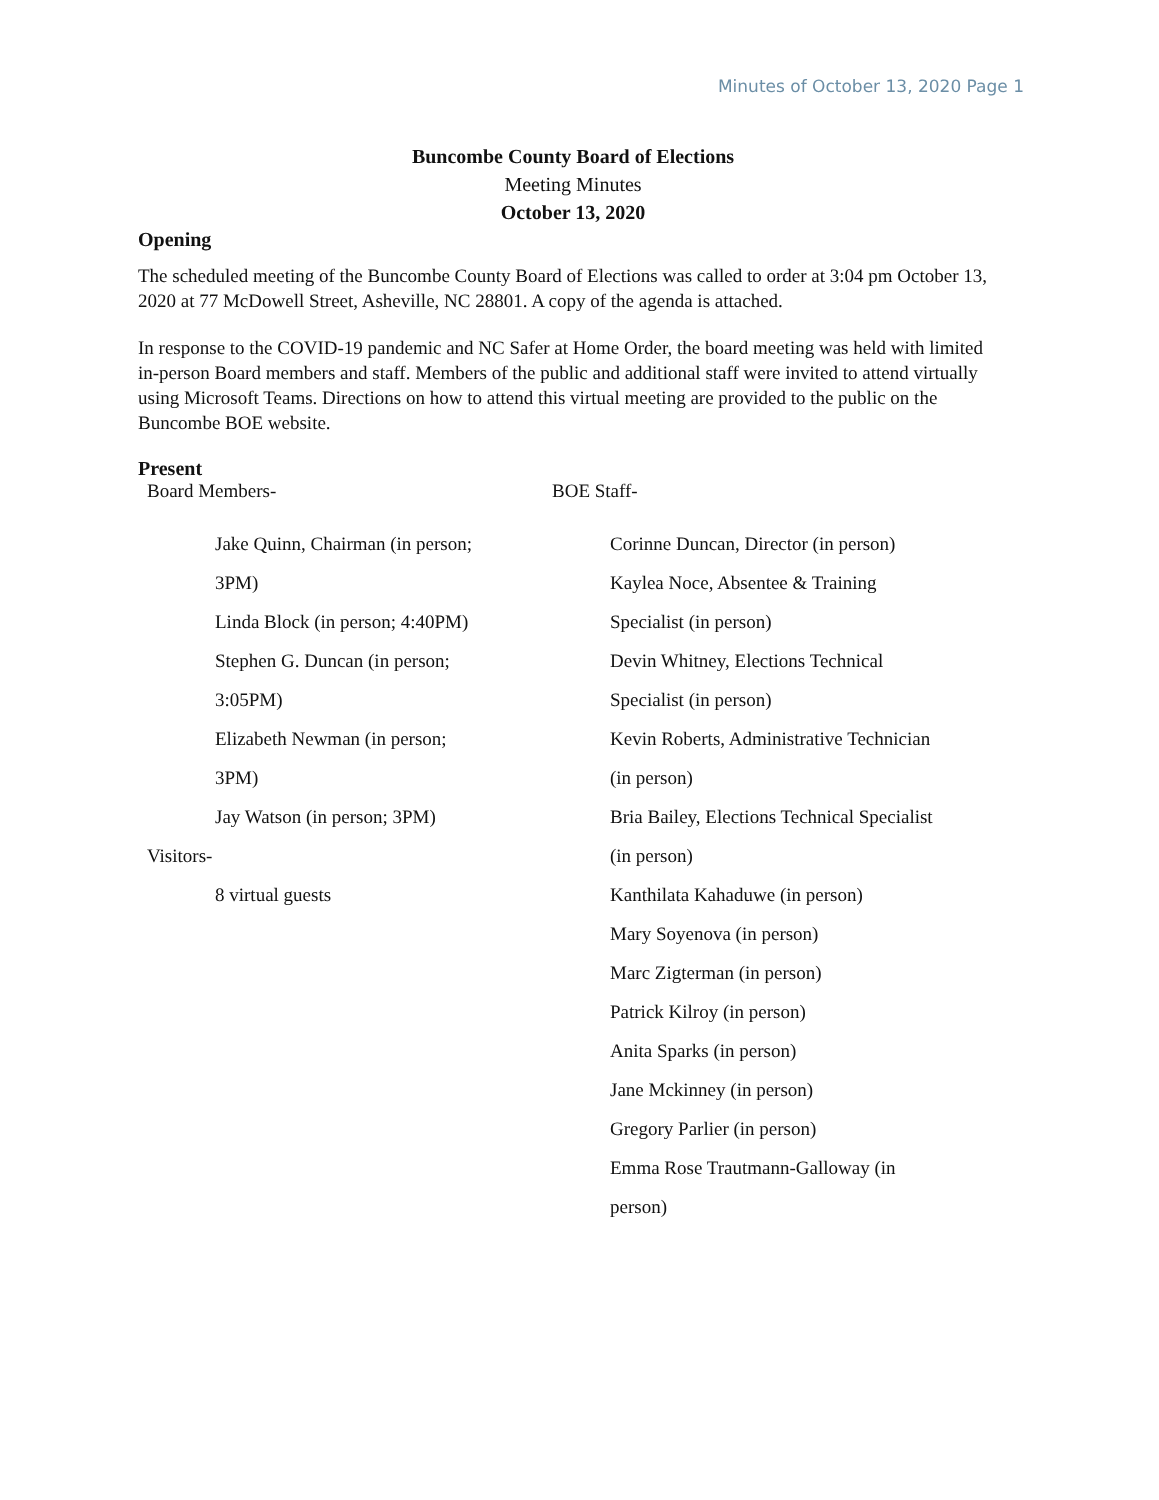Minutes of October 13, 2020 Page 1
Buncombe County Board of Elections
Meeting Minutes
October 13, 2020
Opening
The scheduled meeting of the Buncombe County Board of Elections was called to order at 3:04 pm October 13, 2020 at 77 McDowell Street, Asheville, NC 28801. A copy of the agenda is attached.
In response to the COVID-19 pandemic and NC Safer at Home Order, the board meeting was held with limited in-person Board members and staff. Members of the public and additional staff were invited to attend virtually using Microsoft Teams. Directions on how to attend this virtual meeting are provided to the public on the Buncombe BOE website.
Present
Board Members-
Jake Quinn, Chairman (in person;
3PM)
Linda Block (in person; 4:40PM)
Stephen G. Duncan (in person;
3:05PM)
Elizabeth Newman (in person;
3PM)
Jay Watson (in person; 3PM)
Visitors-
8 virtual guests
BOE Staff-
Corinne Duncan, Director (in person)
Kaylea Noce, Absentee & Training
Specialist (in person)
Devin Whitney, Elections Technical
Specialist (in person)
Kevin Roberts, Administrative Technician
(in person)
Bria Bailey, Elections Technical Specialist
(in person)
Kanthilata Kahaduwe (in person)
Mary Soyenova (in person)
Marc Zigterman (in person)
Patrick Kilroy (in person)
Anita Sparks (in person)
Jane Mckinney (in person)
Gregory Parlier (in person)
Emma Rose Trautmann-Galloway (in
person)